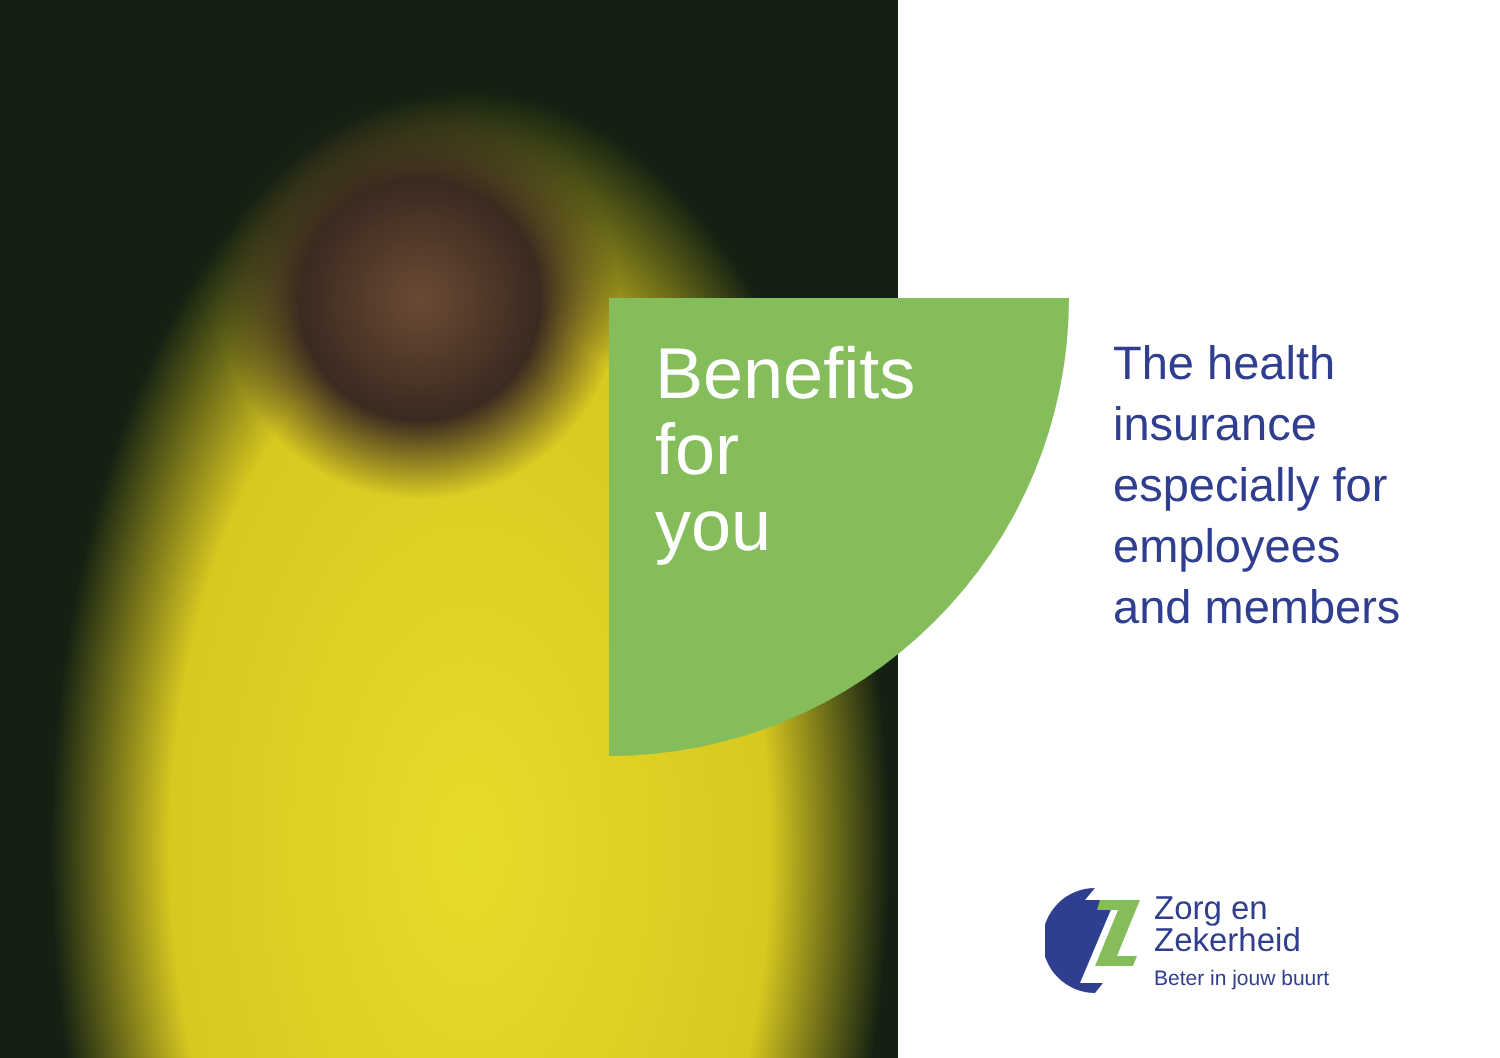Benefits
for
you
The health
insurance
especially for
employees
and members
Zorg en
Zekerheid
Beter in jouw buurt